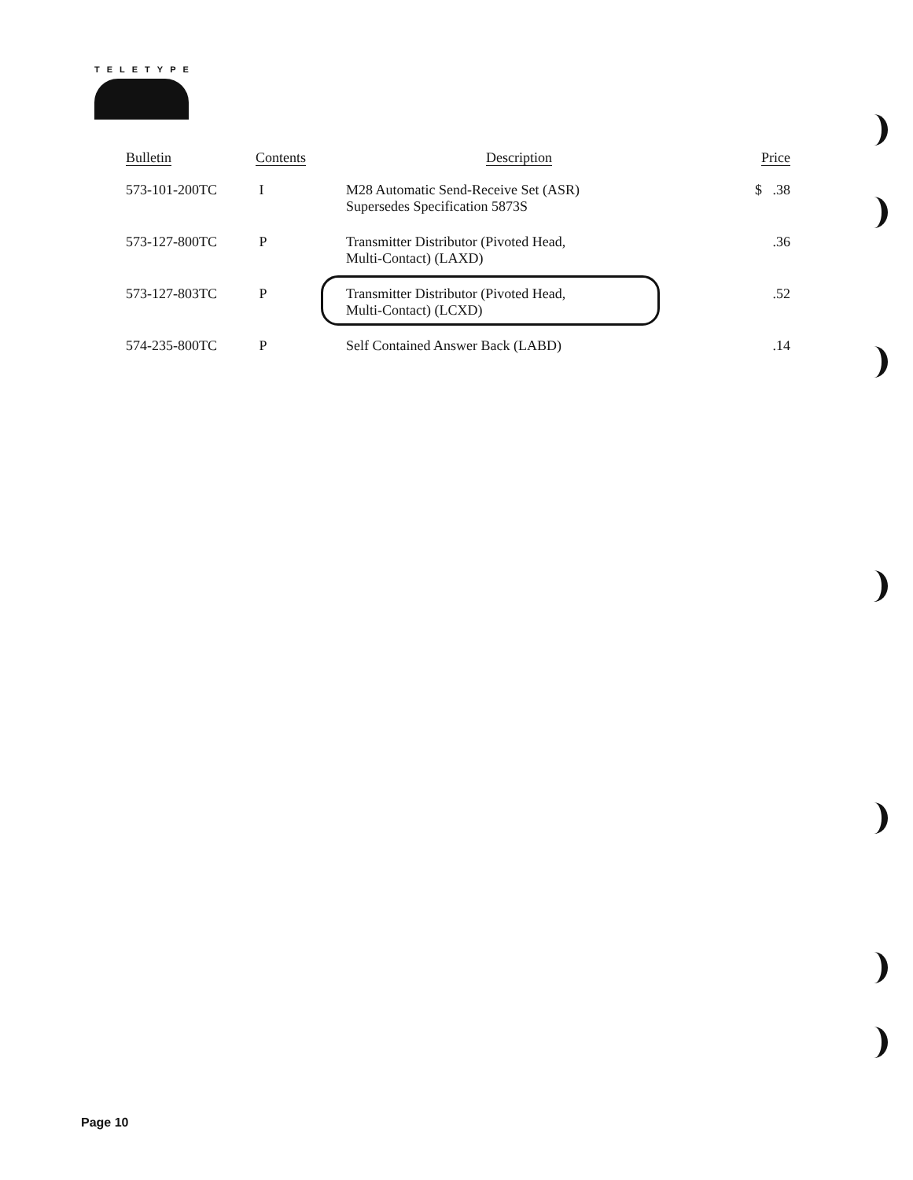TELETYPE
| Bulletin | Contents | Description | Price |
| --- | --- | --- | --- |
| 573-101-200TC | I | M28 Automatic Send-Receive Set (ASR) Supersedes Specification 5873S | $ .38 |
| 573-127-800TC | P | Transmitter Distributor (Pivoted Head, Multi-Contact) (LAXD) | .36 |
| 573-127-803TC | P | Transmitter Distributor (Pivoted Head, Multi-Contact) (LCXD) | .52 |
| 574-235-800TC | P | Self Contained Answer Back (LABD) | .14 |
Page 10